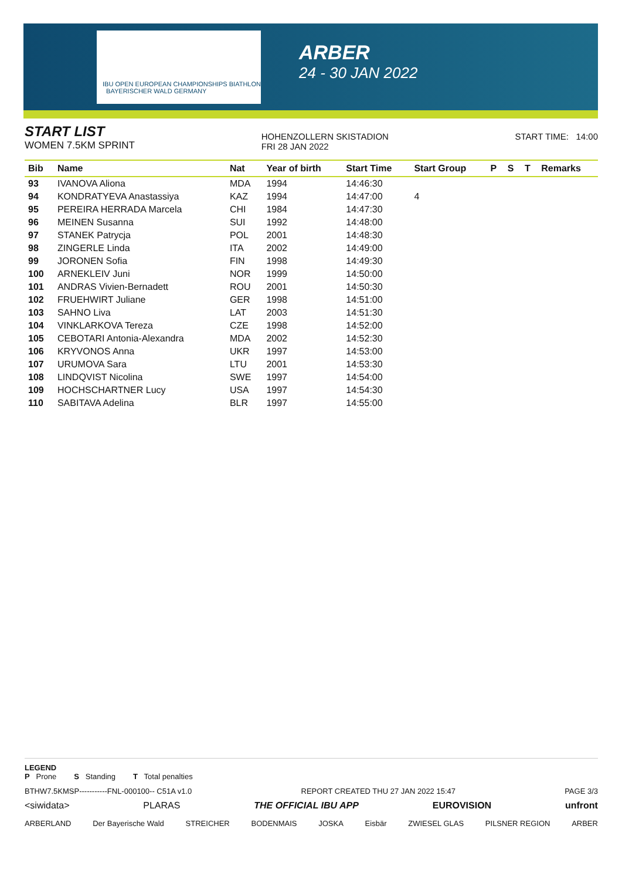IBU OPEN EUROPEAN CHAMPIONSHIPS BIATHLON BAYERISCHER WALD GERMANY
ARBER
24 - 30 JAN 2022
START LIST
WOMEN 7.5KM SPRINT
HOHENZOLLERN SKISTADION
FRI 28 JAN 2022
START TIME: 14:00
| Bib | Name | Nat | Year of birth | Start Time | Start Group | P | S | T | Remarks |
| --- | --- | --- | --- | --- | --- | --- | --- | --- | --- |
| 93 | IVANOVA Aliona | MDA | 1994 | 14:46:30 | | | | | |
| 94 | KONDRATYEVA Anastassiya | KAZ | 1994 | 14:47:00 | 4 | | | | |
| 95 | PEREIRA HERRADA Marcela | CHI | 1984 | 14:47:30 | | | | | |
| 96 | MEINEN Susanna | SUI | 1992 | 14:48:00 | | | | | |
| 97 | STANEK Patrycja | POL | 2001 | 14:48:30 | | | | | |
| 98 | ZINGERLE Linda | ITA | 2002 | 14:49:00 | | | | | |
| 99 | JORONEN Sofia | FIN | 1998 | 14:49:30 | | | | | |
| 100 | ARNEKLEIV Juni | NOR | 1999 | 14:50:00 | | | | | |
| 101 | ANDRAS Vivien-Bernadett | ROU | 2001 | 14:50:30 | | | | | |
| 102 | FRUEHWIRT Juliane | GER | 1998 | 14:51:00 | | | | | |
| 103 | SAHNO Liva | LAT | 2003 | 14:51:30 | | | | | |
| 104 | VINKLARKOVA Tereza | CZE | 1998 | 14:52:00 | | | | | |
| 105 | CEBOTARI Antonia-Alexandra | MDA | 2002 | 14:52:30 | | | | | |
| 106 | KRYVONOS Anna | UKR | 1997 | 14:53:00 | | | | | |
| 107 | URUMOVA Sara | LTU | 2001 | 14:53:30 | | | | | |
| 108 | LINDQVIST Nicolina | SWE | 1997 | 14:54:00 | | | | | |
| 109 | HOCHSCHARTNER Lucy | USA | 1997 | 14:54:30 | | | | | |
| 110 | SABITAVA Adelina | BLR | 1997 | 14:55:00 | | | | | |
LEGEND
P Prone S Standing T Total penalties
BTHW7.5KMSP-----------FNL-000100-- C51A v1.0 REPORT CREATED THU 27 JAN 2022 15:47 PAGE 3/3
<siwidata> PLARAS THE OFFICIAL IBU APP EUROVISION unfront
ARBERLAND Der Bayerische Wald STREICHER BODENMAIS JOSKA Eisbär ZWIESEL GLAS PILSNER REGION ARBER